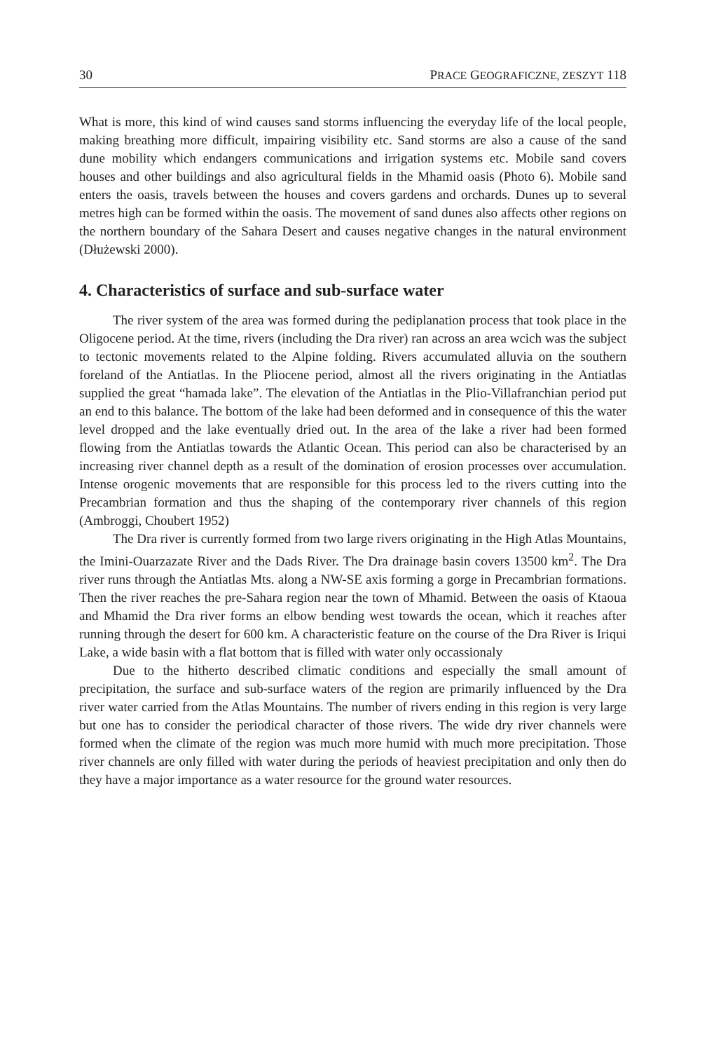30 PRACE GEOGRAFICZNE, ZESZYT 118
What is more, this kind of wind causes sand storms influencing the everyday life of the local people, making breathing more difficult, impairing visibility etc. Sand storms are also a cause of the sand dune mobility which endangers communications and irrigation systems etc. Mobile sand covers houses and other buildings and also agricultural fields in the Mhamid oasis (Photo 6). Mobile sand enters the oasis, travels between the houses and covers gardens and orchards. Dunes up to several metres high can be formed within the oasis. The movement of sand dunes also affects other regions on the northern boundary of the Sahara Desert and causes negative changes in the natural environment (Dłużewski 2000).
4. Characteristics of surface and sub-surface water
The river system of the area was formed during the pediplanation process that took place in the Oligocene period. At the time, rivers (including the Dra river) ran across an area wcich was the subject to tectonic movements related to the Alpine folding. Rivers accumulated alluvia on the southern foreland of the Antiatlas. In the Pliocene period, almost all the rivers originating in the Antiatlas supplied the great “hamada lake”. The elevation of the Antiatlas in the Plio-Villafranchian period put an end to this balance. The bottom of the lake had been deformed and in consequence of this the water level dropped and the lake eventually dried out. In the area of the lake a river had been formed flowing from the Antiatlas towards the Atlantic Ocean. This period can also be characterised by an increasing river channel depth as a result of the domination of erosion processes over accumulation. Intense orogenic movements that are responsible for this process led to the rivers cutting into the Precambrian formation and thus the shaping of the contemporary river channels of this region (Ambroggi, Choubert 1952)
The Dra river is currently formed from two large rivers originating in the High Atlas Mountains, the Imini-Ouarzazate River and the Dads River. The Dra drainage basin covers 13500 km<sup>2</sup>. The Dra river runs through the Antiatlas Mts. along a NW-SE axis forming a gorge in Precambrian formations. Then the river reaches the pre-Sahara region near the town of Mhamid. Between the oasis of Ktaoua and Mhamid the Dra river forms an elbow bending west towards the ocean, which it reaches after running through the desert for 600 km. A characteristic feature on the course of the Dra River is Iriqui Lake, a wide basin with a flat bottom that is filled with water only occassionaly
Due to the hitherto described climatic conditions and especially the small amount of precipitation, the surface and sub-surface waters of the region are primarily influenced by the Dra river water carried from the Atlas Mountains. The number of rivers ending in this region is very large but one has to consider the periodical character of those rivers. The wide dry river channels were formed when the climate of the region was much more humid with much more precipitation. Those river channels are only filled with water during the periods of heaviest precipitation and only then do they have a major importance as a water resource for the ground water resources.